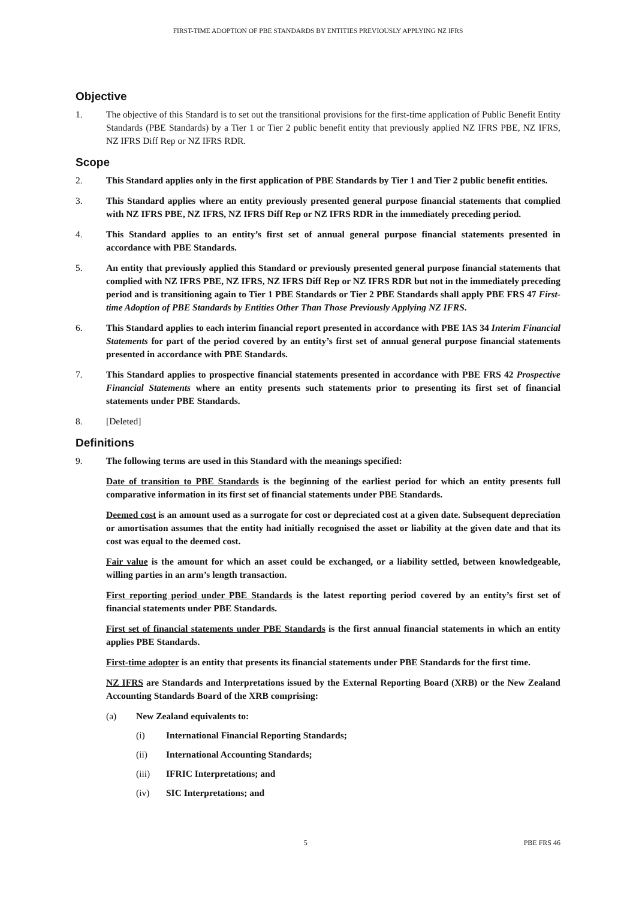FIRST-TIME ADOPTION OF PBE STANDARDS BY ENTITIES PREVIOUSLY APPLYING NZ IFRS
Objective
1. The objective of this Standard is to set out the transitional provisions for the first-time application of Public Benefit Entity Standards (PBE Standards) by a Tier 1 or Tier 2 public benefit entity that previously applied NZ IFRS PBE, NZ IFRS, NZ IFRS Diff Rep or NZ IFRS RDR.
Scope
2. This Standard applies only in the first application of PBE Standards by Tier 1 and Tier 2 public benefit entities.
3. This Standard applies where an entity previously presented general purpose financial statements that complied with NZ IFRS PBE, NZ IFRS, NZ IFRS Diff Rep or NZ IFRS RDR in the immediately preceding period.
4. This Standard applies to an entity’s first set of annual general purpose financial statements presented in accordance with PBE Standards.
5. An entity that previously applied this Standard or previously presented general purpose financial statements that complied with NZ IFRS PBE, NZ IFRS, NZ IFRS Diff Rep or NZ IFRS RDR but not in the immediately preceding period and is transitioning again to Tier 1 PBE Standards or Tier 2 PBE Standards shall apply PBE FRS 47 First-time Adoption of PBE Standards by Entities Other Than Those Previously Applying NZ IFRS.
6. This Standard applies to each interim financial report presented in accordance with PBE IAS 34 Interim Financial Statements for part of the period covered by an entity’s first set of annual general purpose financial statements presented in accordance with PBE Standards.
7. This Standard applies to prospective financial statements presented in accordance with PBE FRS 42 Prospective Financial Statements where an entity presents such statements prior to presenting its first set of financial statements under PBE Standards.
8. [Deleted]
Definitions
9. The following terms are used in this Standard with the meanings specified:
Date of transition to PBE Standards is the beginning of the earliest period for which an entity presents full comparative information in its first set of financial statements under PBE Standards.
Deemed cost is an amount used as a surrogate for cost or depreciated cost at a given date. Subsequent depreciation or amortisation assumes that the entity had initially recognised the asset or liability at the given date and that its cost was equal to the deemed cost.
Fair value is the amount for which an asset could be exchanged, or a liability settled, between knowledgeable, willing parties in an arm’s length transaction.
First reporting period under PBE Standards is the latest reporting period covered by an entity’s first set of financial statements under PBE Standards.
First set of financial statements under PBE Standards is the first annual financial statements in which an entity applies PBE Standards.
First-time adopter is an entity that presents its financial statements under PBE Standards for the first time.
NZ IFRS are Standards and Interpretations issued by the External Reporting Board (XRB) or the New Zealand Accounting Standards Board of the XRB comprising:
(a) New Zealand equivalents to:
(i) International Financial Reporting Standards;
(ii) International Accounting Standards;
(iii) IFRIC Interpretations; and
(iv) SIC Interpretations; and
5 PBE FRS 46